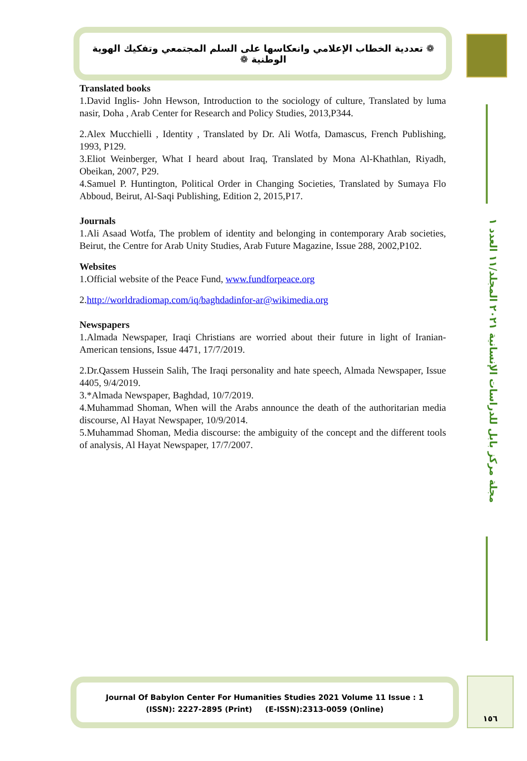❁ تعددية الخطاب الإعلامي وانعكاسها على السلم المجتمعي وتفكيك الهوية الوطنية ❁
مجلة مركز بابل للدراسات الإنسانية ٢٠٢١ المجلد/١١ العدد ١
Translated books
1.David Inglis- John Hewson, Introduction to the sociology of culture, Translated by luma nasir, Doha , Arab Center for Research and Policy Studies, 2013,P344.
2.Alex Mucchielli , Identity , Translated by Dr. Ali Wotfa, Damascus, French Publishing, 1993, P129.
3.Eliot Weinberger, What I heard about Iraq, Translated by Mona Al-Khathlan, Riyadh, Obeikan, 2007, P29.
4.Samuel P. Huntington, Political Order in Changing Societies, Translated by Sumaya Flo Abboud, Beirut, Al-Saqi Publishing, Edition 2, 2015,P17.
Journals
1.Ali Asaad Wotfa, The problem of identity and belonging in contemporary Arab societies, Beirut, the Centre for Arab Unity Studies, Arab Future Magazine, Issue 288, 2002,P102.
Websites
1.Official website of the Peace Fund, www.fundforpeace.org
2.http://worldradiomap.com/iq/baghdadinfor-ar@wikimedia.org
Newspapers
1.Almada Newspaper, Iraqi Christians are worried about their future in light of Iranian-American tensions, Issue 4471, 17/7/2019.
2.Dr.Qassem Hussein Salih, The Iraqi personality and hate speech, Almada Newspaper, Issue 4405, 9/4/2019.
3.*Almada Newspaper, Baghdad, 10/7/2019.
4.Muhammad Shoman, When will the Arabs announce the death of the authoritarian media discourse, Al Hayat Newspaper, 10/9/2014.
5.Muhammad Shoman, Media discourse: the ambiguity of the concept and the different tools of analysis, Al Hayat Newspaper, 17/7/2007.
Journal Of Babylon Center For Humanities Studies 2021 Volume 11 Issue : 1
(ISSN): 2227-2895 (Print) (E-ISSN):2313-0059 (Online)
١٥٦